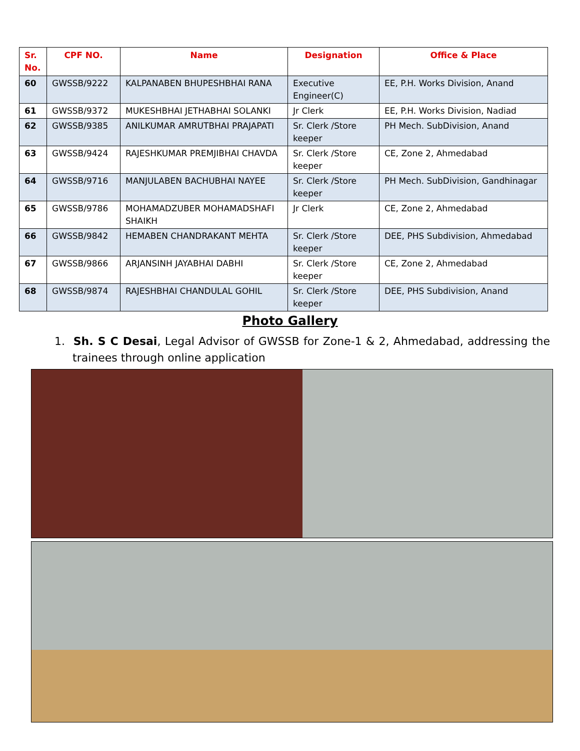| Sr. No. | CPF NO. | Name | Designation | Office & Place |
| --- | --- | --- | --- | --- |
| 60 | GWSSB/9222 | KALPANABEN BHUPESHBHAI RANA | Executive Engineer(C) | EE, P.H. Works Division, Anand |
| 61 | GWSSB/9372 | MUKESHBHAI JETHABHAI SOLANKI | Jr Clerk | EE, P.H. Works Division, Nadiad |
| 62 | GWSSB/9385 | ANILKUMAR AMRUTBHAI PRAJAPATI | Sr. Clerk /Store keeper | PH Mech. SubDivision, Anand |
| 63 | GWSSB/9424 | RAJESHKUMAR PREMJIBHAI CHAVDA | Sr. Clerk /Store keeper | CE, Zone 2, Ahmedabad |
| 64 | GWSSB/9716 | MANJULABEN BACHUBHAI NAYEE | Sr. Clerk /Store keeper | PH Mech. SubDivision, Gandhinagar |
| 65 | GWSSB/9786 | MOHAMADZUBER MOHAMADSHAFI SHAIKH | Jr Clerk | CE, Zone 2, Ahmedabad |
| 66 | GWSSB/9842 | HEMABEN CHANDRAKANT MEHTA | Sr. Clerk /Store keeper | DEE, PHS Subdivision, Ahmedabad |
| 67 | GWSSB/9866 | ARJANSINH JAYABHAI DABHI | Sr. Clerk /Store keeper | CE, Zone 2, Ahmedabad |
| 68 | GWSSB/9874 | RAJESHBHAI CHANDULAL GOHIL | Sr. Clerk /Store keeper | DEE, PHS Subdivision, Anand |
Photo Gallery
1. Sh. S C Desai, Legal Advisor of GWSSB for Zone-1 & 2, Ahmedabad, addressing the trainees through online application